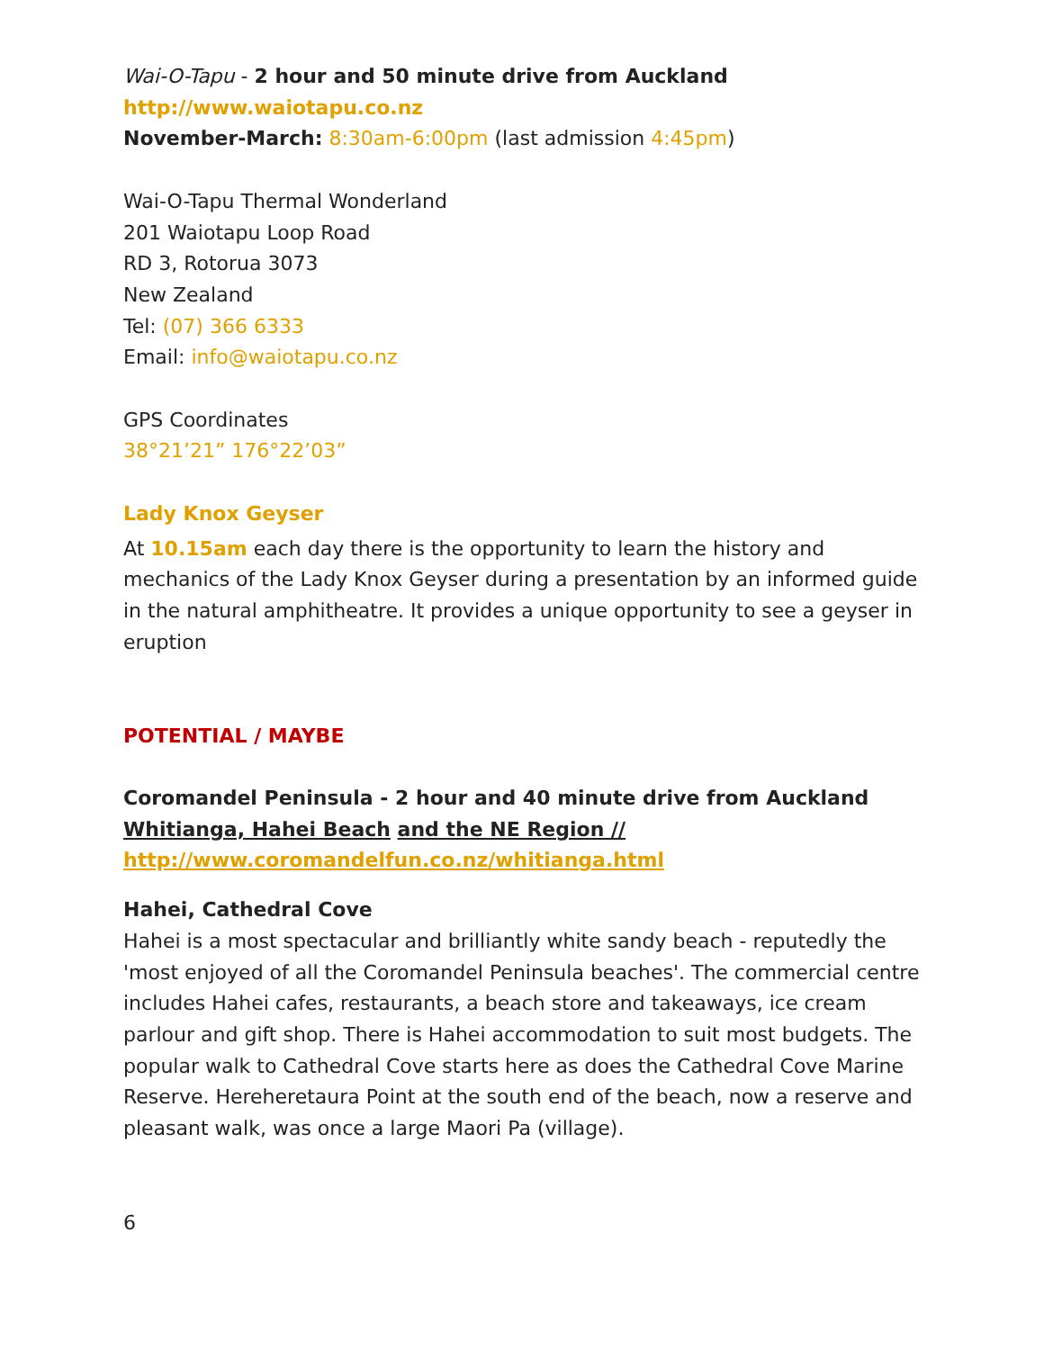Wai-O-Tapu - 2 hour and 50 minute drive from Auckland
http://www.waiotapu.co.nz
November-March: 8:30am-6:00pm (last admission 4:45pm)
Wai-O-Tapu Thermal Wonderland
201 Waiotapu Loop Road
RD 3, Rotorua 3073
New Zealand
Tel: (07) 366 6333
Email: info@waiotapu.co.nz
GPS Coordinates
38°21’21” 176°22’03”
Lady Knox Geyser
At 10.15am each day there is the opportunity to learn the history and mechanics of the Lady Knox Geyser during a presentation by an informed guide in the natural amphitheatre. It provides a unique opportunity to see a geyser in eruption
POTENTIAL / MAYBE
Coromandel Peninsula - 2 hour and 40 minute drive from Auckland
Whitianga, Hahei Beach and the NE Region //
http://www.coromandelfun.co.nz/whitianga.html
Hahei, Cathedral Cove
Hahei is a most spectacular and brilliantly white sandy beach - reputedly the 'most enjoyed of all the Coromandel Peninsula beaches'. The commercial centre includes Hahei cafes, restaurants, a beach store and takeaways, ice cream parlour and gift shop. There is Hahei accommodation to suit most budgets. The popular walk to Cathedral Cove starts here as does the Cathedral Cove Marine Reserve. Hereheretaura Point at the south end of the beach, now a reserve and pleasant walk, was once a large Maori Pa (village).
6